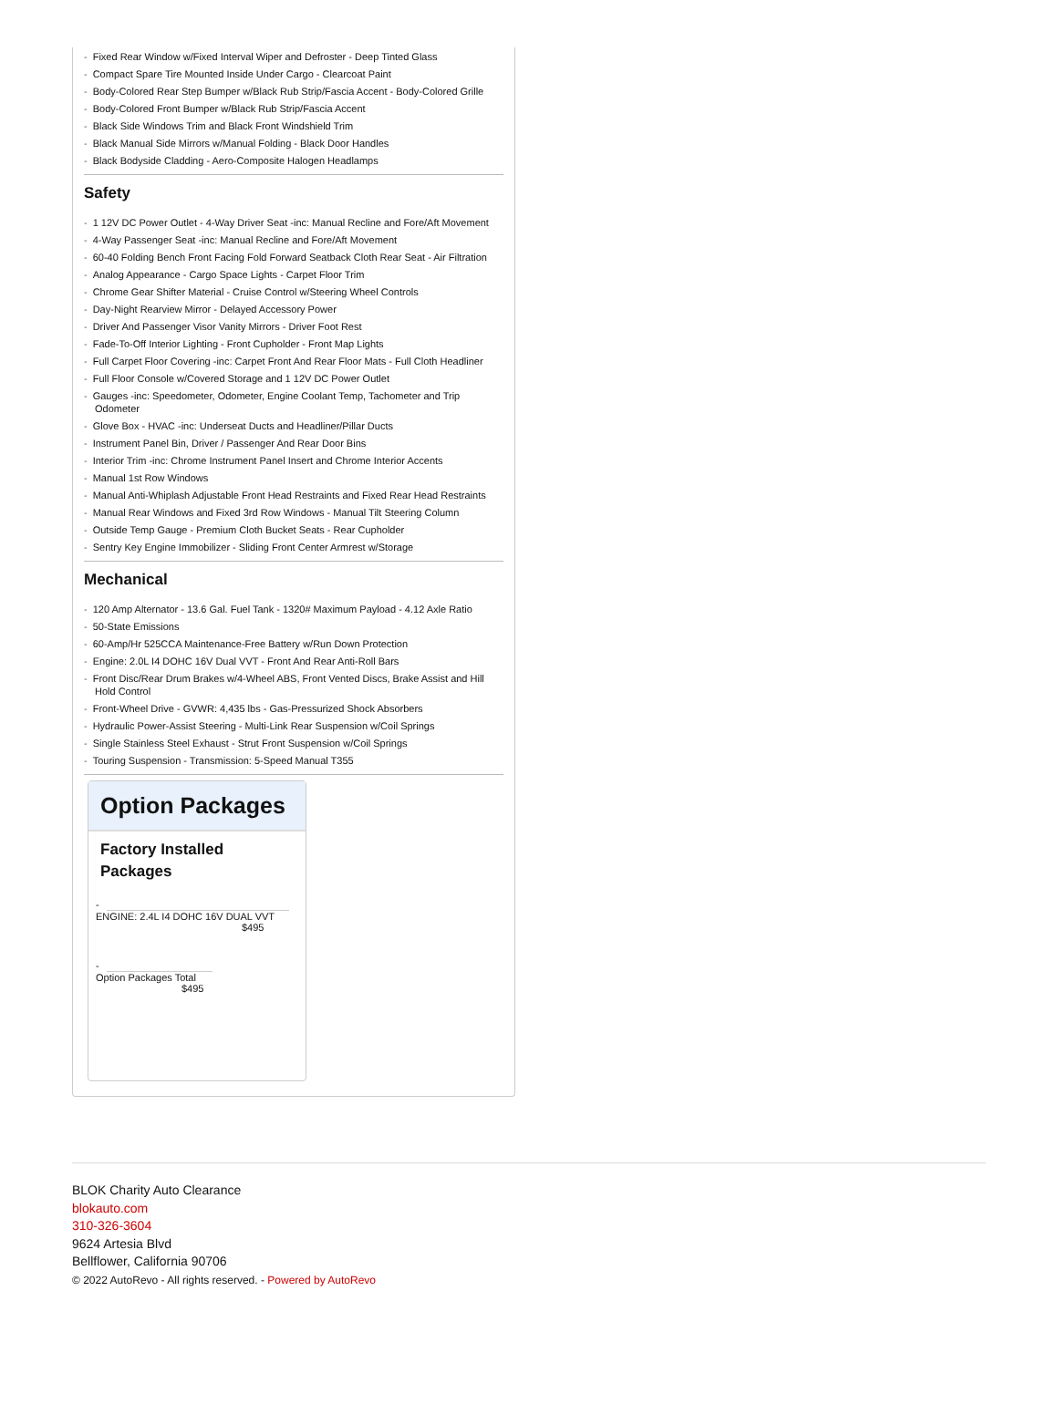- Fixed Rear Window w/Fixed Interval Wiper and Defroster - Deep Tinted Glass
- Compact Spare Tire Mounted Inside Under Cargo - Clearcoat Paint
- Body-Colored Rear Step Bumper w/Black Rub Strip/Fascia Accent - Body-Colored Grille
- Body-Colored Front Bumper w/Black Rub Strip/Fascia Accent
- Black Side Windows Trim and Black Front Windshield Trim
- Black Manual Side Mirrors w/Manual Folding - Black Door Handles
- Black Bodyside Cladding - Aero-Composite Halogen Headlamps
Safety
- 1 12V DC Power Outlet - 4-Way Driver Seat -inc: Manual Recline and Fore/Aft Movement
- 4-Way Passenger Seat -inc: Manual Recline and Fore/Aft Movement
- 60-40 Folding Bench Front Facing Fold Forward Seatback Cloth Rear Seat - Air Filtration
- Analog Appearance - Cargo Space Lights - Carpet Floor Trim
- Chrome Gear Shifter Material - Cruise Control w/Steering Wheel Controls
- Day-Night Rearview Mirror - Delayed Accessory Power
- Driver And Passenger Visor Vanity Mirrors - Driver Foot Rest
- Fade-To-Off Interior Lighting - Front Cupholder - Front Map Lights
- Full Carpet Floor Covering -inc: Carpet Front And Rear Floor Mats - Full Cloth Headliner
- Full Floor Console w/Covered Storage and 1 12V DC Power Outlet
- Gauges -inc: Speedometer, Odometer, Engine Coolant Temp, Tachometer and Trip Odometer
- Glove Box - HVAC -inc: Underseat Ducts and Headliner/Pillar Ducts
- Instrument Panel Bin, Driver / Passenger And Rear Door Bins
- Interior Trim -inc: Chrome Instrument Panel Insert and Chrome Interior Accents
- Manual 1st Row Windows
- Manual Anti-Whiplash Adjustable Front Head Restraints and Fixed Rear Head Restraints
- Manual Rear Windows and Fixed 3rd Row Windows - Manual Tilt Steering Column
- Outside Temp Gauge - Premium Cloth Bucket Seats - Rear Cupholder
- Sentry Key Engine Immobilizer - Sliding Front Center Armrest w/Storage
Mechanical
- 120 Amp Alternator - 13.6 Gal. Fuel Tank - 1320# Maximum Payload - 4.12 Axle Ratio
- 50-State Emissions
- 60-Amp/Hr 525CCA Maintenance-Free Battery w/Run Down Protection
- Engine: 2.0L I4 DOHC 16V Dual VVT - Front And Rear Anti-Roll Bars
- Front Disc/Rear Drum Brakes w/4-Wheel ABS, Front Vented Discs, Brake Assist and Hill Hold Control
- Front-Wheel Drive - GVWR: 4,435 lbs - Gas-Pressurized Shock Absorbers
- Hydraulic Power-Assist Steering - Multi-Link Rear Suspension w/Coil Springs
- Single Stainless Steel Exhaust - Strut Front Suspension w/Coil Springs
- Touring Suspension - Transmission: 5-Speed Manual T355
Option Packages
Factory Installed Packages
-
ENGINE: 2.4L I4 DOHC 16V DUAL VVT
$495
-
Option Packages Total
$495
BLOK Charity Auto Clearance
blokauto.com
310-326-3604
9624 Artesia Blvd
Bellflower, California 90706
© 2022 AutoRevo - All rights reserved. - Powered by AutoRevo